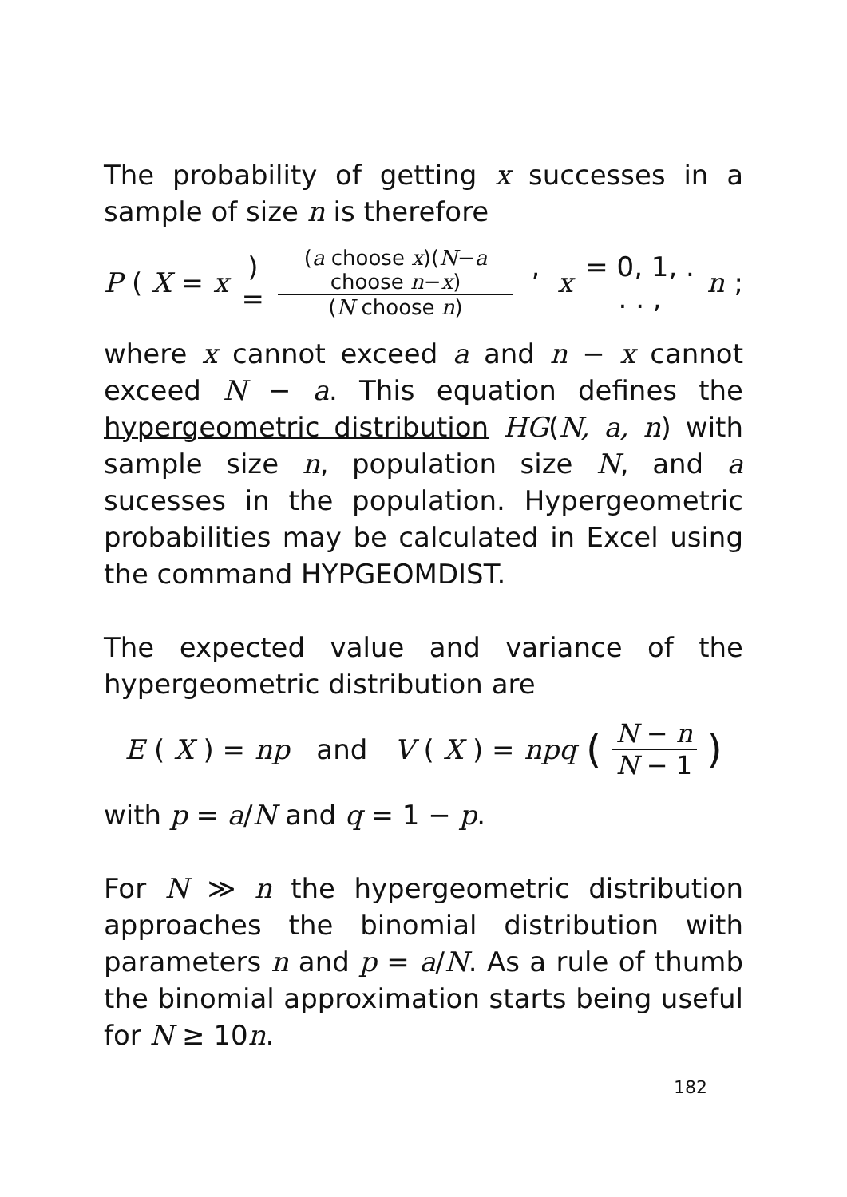The probability of getting x successes in a sample of size n is therefore
P (X = x) = (a choose x)(N−a choose n−x) (N choose n), x = 0, 1, . . . , n;
where x cannot exceed a and n − x cannot exceed N − a. This equation defines the hypergeometric distribution HG(N, a, n) with sample size n, population size N, and a sucesses in the population. Hypergeometric probabilities may be calculated in Excel using the command HYPGEOMDIST.
The expected value and variance of the hypergeometric distribution are
E (X) = np and V (X) = npq (N − n N − 1)
with p = a/N and q = 1 − p.
For N ≫ n the hypergeometric distribution approaches the binomial distribution with parameters n and p = a/N. As a rule of thumb the binomial approximation starts being useful for N ≥ 10n.
182